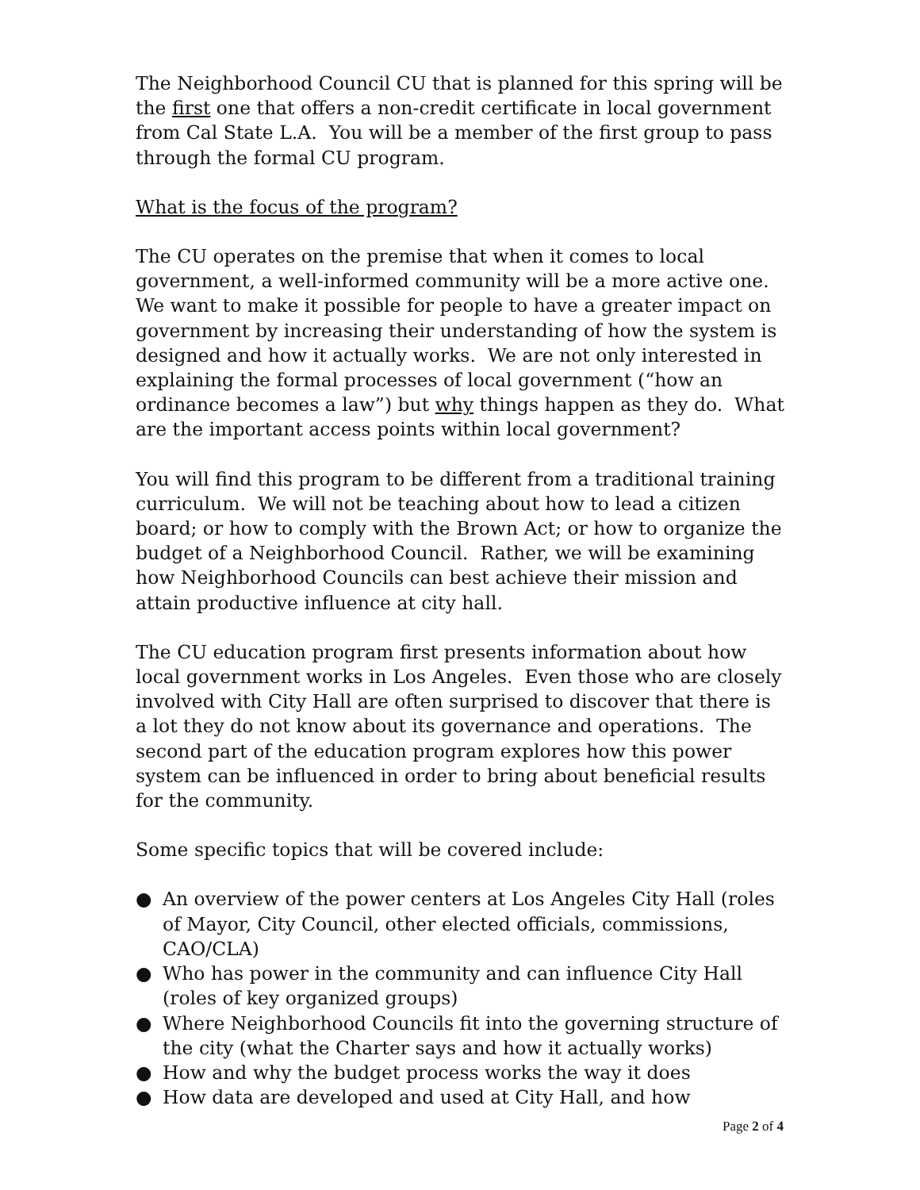The Neighborhood Council CU that is planned for this spring will be the first one that offers a non-credit certificate in local government from Cal State L.A. You will be a member of the first group to pass through the formal CU program.
What is the focus of the program?
The CU operates on the premise that when it comes to local government, a well-informed community will be a more active one. We want to make it possible for people to have a greater impact on government by increasing their understanding of how the system is designed and how it actually works. We are not only interested in explaining the formal processes of local government (“how an ordinance becomes a law”) but why things happen as they do. What are the important access points within local government?
You will find this program to be different from a traditional training curriculum. We will not be teaching about how to lead a citizen board; or how to comply with the Brown Act; or how to organize the budget of a Neighborhood Council. Rather, we will be examining how Neighborhood Councils can best achieve their mission and attain productive influence at city hall.
The CU education program first presents information about how local government works in Los Angeles. Even those who are closely involved with City Hall are often surprised to discover that there is a lot they do not know about its governance and operations. The second part of the education program explores how this power system can be influenced in order to bring about beneficial results for the community.
Some specific topics that will be covered include:
● An overview of the power centers at Los Angeles City Hall (roles of Mayor, City Council, other elected officials, commissions, CAO/CLA)
● Who has power in the community and can influence City Hall (roles of key organized groups)
● Where Neighborhood Councils fit into the governing structure of the city (what the Charter says and how it actually works)
● How and why the budget process works the way it does
● How data are developed and used at City Hall, and how
Page 2 of 4